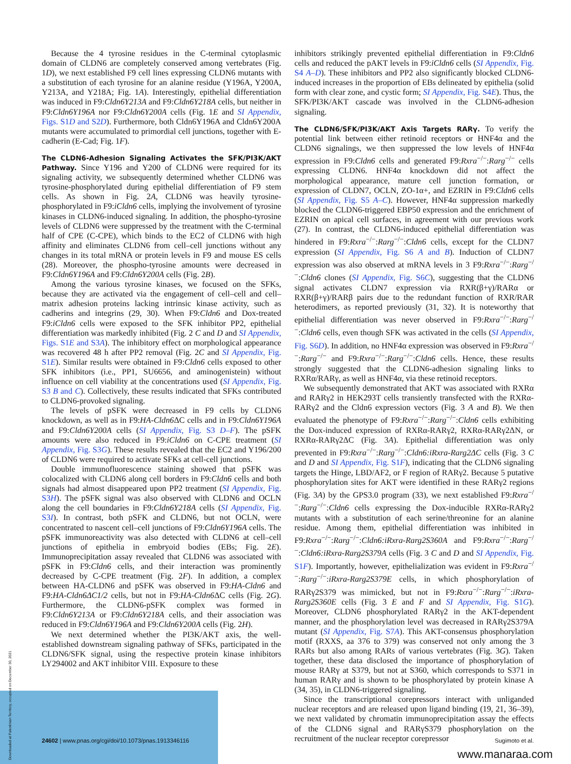Because the 4 tyrosine residues in the C-terminal cytoplasmic domain of CLDN6 are completely conserved among vertebrates (Fig. 1D), we next established F9 cell lines expressing CLDN6 mutants with a substitution of each tyrosine for an alanine residue (Y196A, Y200A, Y213A, and Y218A; Fig. 1A). Interestingly, epithelial differentiation was induced in F9:Cldn6Y213A and F9:Cldn6Y218A cells, but neither in F9:Cldn6Y196A nor F9:Cldn6Y200A cells (Fig. 1E and SI Appendix, Figs. S1D and S2D). Furthermore, both Cldn6Y196A and Cldn6Y200A mutants were accumulated to primordial cell junctions, together with E-cadherin (E-Cad; Fig. 1F).
The CLDN6-Adhesion Signaling Activates the SFK/PI3K/AKT Pathway.
Since Y196 and Y200 of CLDN6 were required for its signaling activity, we subsequently determined whether CLDN6 was tyrosine-phosphorylated during epithelial differentiation of F9 stem cells. As shown in Fig. 2A, CLDN6 was heavily tyrosine-phosphorylated in F9:iCldn6 cells, implying the involvement of tyrosine kinases in CLDN6-induced signaling. In addition, the phospho-tyrosine levels of CLDN6 were suppressed by the treatment with the C-terminal half of CPE (C-CPE), which binds to the EC2 of CLDN6 with high affinity and eliminates CLDN6 from cell–cell junctions without any changes in its total mRNA or protein levels in F9 and mouse ES cells (28). Moreover, the phospho-tyrosine amounts were decreased in F9:Cldn6Y196A and F9:Cldn6Y200A cells (Fig. 2B).
Among the various tyrosine kinases, we focused on the SFKs, because they are activated via the engagement of cell–cell and cell–matrix adhesion proteins lacking intrinsic kinase activity, such as cadherins and integrins (29, 30). When F9:Cldn6 and Dox-treated F9:iCldn6 cells were exposed to the SFK inhibitor PP2, epithelial differentiation was markedly inhibited (Fig. 2 C and D and SI Appendix, Figs. S1E and S3A). The inhibitory effect on morphological appearance was recovered 48 h after PP2 removal (Fig. 2C and SI Appendix, Fig. S1E). Similar results were obtained in F9:Cldn6 cells exposed to other SFK inhibitors (i.e., PP1, SU6656, and aminogenistein) without influence on cell viability at the concentrations used (SI Appendix, Fig. S3 B and C). Collectively, these results indicated that SFKs contributed to CLDN6-provoked signaling.
The levels of pSFK were decreased in F9 cells by CLDN6 knockdown, as well as in F9:HA-Cldn6 ΔC cells and in F9:Cldn6Y196A and F9:Cldn6Y200A cells (SI Appendix, Fig. S3 D–F). The pSFK amounts were also reduced in F9:iCldn6 on C-CPE treatment (SI Appendix, Fig. S3G). These results revealed that the EC2 and Y196/200 of CLDN6 were required to activate SFKs at cell-cell junctions.
Double immunofluorescence staining showed that pSFK was colocalized with CLDN6 along cell borders in F9:Cldn6 cells and both signals had almost disappeared upon PP2 treatment (SI Appendix, Fig. S3H). The pSFK signal was also observed with CLDN6 and OCLN along the cell boundaries in F9:Cldn6Y218A cells (SI Appendix, Fig. S3I). In contrast, both pSFK and CLDN6, but not OCLN, were concentrated to nascent cell–cell junctions of F9:Cldn6Y196A cells. The pSFK immunoreactivity was also detected with CLDN6 at cell–cell junctions of epithelia in embryoid bodies (EBs; Fig. 2E). Immunoprecipitation assay revealed that CLDN6 was associated with pSFK in F9:Cldn6 cells, and their interaction was prominently decreased by C-CPE treatment (Fig. 2F). In addition, a complex between HA-CLDN6 and pSFK was observed in F9:HA-Cldn6 and F9:HA-Cldn6ΔC1/2 cells, but not in F9:HA-Cldn6 ΔC cells (Fig. 2G). Furthermore, the CLDN6-pSFK complex was formed in F9:Cldn6Y213A or F9:Cldn6Y218A cells, and their association was reduced in F9:Cldn6Y196A and F9:Cldn6Y200A cells (Fig. 2H).
We next determined whether the PI3K/AKT axis, the well-established downstream signaling pathway of SFKs, participated in the CLDN6/SFK signal, using the respective protein kinase inhibitors LY294002 and AKT inhibitor VIII. Exposure to these
inhibitors strikingly prevented epithelial differentiation in F9:Cldn6 cells and reduced the pAKT levels in F9:iCldn6 cells (SI Appendix, Fig. S4 A–D). These inhibitors and PP2 also significantly blocked CLDN6-induced increases in the proportion of EBs delineated by epithelia (solid form with clear zone, and cystic form; SI Appendix, Fig. S4E). Thus, the SFK/PI3K/AKT cascade was involved in the CLDN6-adhesion signaling.
The CLDN6/SFK/PI3K/AKT Axis Targets RARγ.
To verify the potential link between either retinoid receptors or HNF4α and the CLDN6 signalings, we then suppressed the low levels of HNF4α expression in F9:Cldn6 cells and generated F9:Rxra<sup>−/−</sup>:Rarg<sup>−/−</sup> cells expressing CLDN6. HNF4α knockdown did not affect the morphological appearance, mature cell junction formation, or expression of CLDN7, OCLN, ZO-1α+, and EZRIN in F9:Cldn6 cells (SI Appendix, Fig. S5 A–C). However, HNF4α suppression markedly blocked the CLDN6-triggered EBP50 expression and the enrichment of EZRIN on apical cell surfaces, in agreement with our previous work (27). In contrast, the CLDN6-induced epithelial differentiation was hindered in F9:Rxra<sup>−/−</sup>:Rarg<sup>−/−</sup>:Cldn6 cells, except for the CLDN7 expression (SI Appendix, Fig. S6 A and B). Induction of CLDN7 expression was also observed at mRNA levels in 3 F9:Rxra<sup>−/−</sup>:Rarg<sup>−/−</sup>:Cldn6 clones (SI Appendix, Fig. S6C), suggesting that the CLDN6 signal activates CLDN7 expression via RXR(β+γ)/RARα or RXR(β+γ)/RARβ pairs due to the redundant function of RXR/RAR heterodimers, as reported previously (31, 32). It is noteworthy that epithelial differentiation was never observed in F9:Rxra<sup>−/−</sup>:Rarg<sup>−/−</sup>:Cldn6 cells, even though SFK was activated in the cells (SI Appendix, Fig. S6D). In addition, no HNF4α expression was observed in F9:Rxra<sup>−/−</sup>:Rarg<sup>−/−</sup> and F9:Rxra<sup>−/−</sup>:Rarg<sup>−/−</sup>:Cldn6 cells. Hence, these results strongly suggested that the CLDN6-adhesion signaling links to RXRα/RARγ, as well as HNF4α, via these retinoid receptors.
We subsequently demonstrated that AKT was associated with RXRα and RARγ2 in HEK293T cells transiently transfected with the RXRα-RARγ2 and the Cldn6 expression vectors (Fig. 3 A and B). We then evaluated the phenotype of F9:Rxra<sup>−/−</sup>:Rarg<sup>−/−</sup>:Cldn6 cells exhibiting the Dox-induced expression of RXRα-RARγ2, RXRα-RARγ2ΔN, or RXRα-RARγ2ΔC (Fig. 3A). Epithelial differentiation was only prevented in F9:Rxra<sup>−/−</sup>:Rarg<sup>−/−</sup>:Cldn6:iRxra-Rarg2ΔC cells (Fig. 3 C and D and SI Appendix, Fig. S1F), indicating that the CLDN6 signaling targets the Hinge, LBD/AF2, or F region of RARγ2. Because 5 putative phosphorylation sites for AKT were identified in these RARγ2 regions (Fig. 3A) by the GPS3.0 program (33), we next established F9:Rxra<sup>−/−</sup>:Rarg<sup>−/−</sup>:Cldn6 cells expressing the Dox-inducible RXRα-RARγ2 mutants with a substitution of each serine/threonine for an alanine residue. Among them, epithelial differentiation was inhibited in F9:Rxra<sup>−/−</sup>:Rarg<sup>−/−</sup>:Cldn6:iRxra-Rarg2S360A and F9:Rxra<sup>−/−</sup>:Rarg<sup>−/−</sup>:Cldn6:iRxra-Rarg2S379A cells (Fig. 3 C and D and SI Appendix, Fig. S1F). Importantly, however, epithelialization was evident in F9:Rxra<sup>−/−</sup>:Rarg<sup>−/−</sup>:iRxra-Rarg2S379E cells, in which phosphorylation of RARγ2S379 was mimicked, but not in F9:Rxra<sup>−/−</sup>:Rarg<sup>−/−</sup>:iRxra-Rarg2S360E cells (Fig. 3 E and F and SI Appendix, Fig. S1G). Moreover, CLDN6 phosphorylated RARγ2 in the AKT-dependent manner, and the phosphorylation level was decreased in RARγ2S379A mutant (SI Appendix, Fig. S7A). This AKT-consensus phosphorylation motif (RXXS, aa 376 to 379) was conserved not only among the 3 RARs but also among RARs of various vertebrates (Fig. 3G). Taken together, these data disclosed the importance of phosphorylation of mouse RARγ at S379, but not at S360, which corresponds to S371 in human RARγ and is shown to be phosphorylated by protein kinase A (34, 35), in CLDN6-triggered signaling.
Since the transcriptional corepressors interact with unliganded nuclear receptors and are released upon ligand binding (19, 21, 36–39), we next validated by chromatin immunoprecipitation assay the effects of the CLDN6 signal and RARγS379 phosphorylation on the recruitment of the nuclear receptor corepressor
24602 | www.pnas.org/cgi/doi/10.1073/pnas.1913346116 Sugimoto et al.
Downloaded at Palestinian Territory, occupied on December 30, 2021
www.manaraa.com